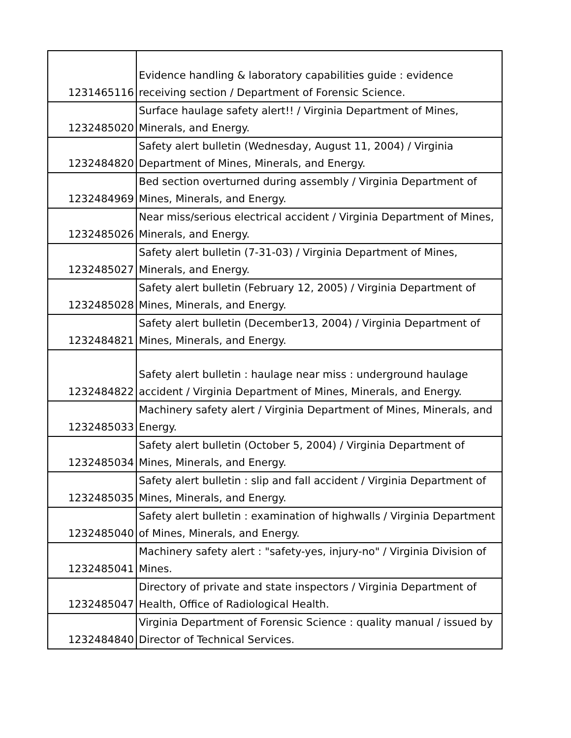| 1231465116 | Evidence handling & laboratory capabilities guide : evidence receiving section / Department of Forensic Science. |
| 1232485020 | Surface haulage safety alert!! / Virginia Department of Mines, Minerals, and Energy. |
| 1232484820 | Safety alert bulletin (Wednesday, August 11, 2004) / Virginia Department of Mines, Minerals, and Energy. |
| 1232484969 | Bed section overturned during assembly / Virginia Department of Mines, Minerals, and Energy. |
| 1232485026 | Near miss/serious electrical accident / Virginia Department of Mines, Minerals, and Energy. |
| 1232485027 | Safety alert bulletin (7-31-03) / Virginia Department of Mines, Minerals, and Energy. |
| 1232485028 | Safety alert bulletin (February 12, 2005) / Virginia Department of Mines, Minerals, and Energy. |
| 1232484821 | Safety alert bulletin (December13, 2004) / Virginia Department of Mines, Minerals, and Energy. |
| 1232484822 | Safety alert bulletin : haulage near miss : underground haulage accident / Virginia Department of Mines, Minerals, and Energy. |
| 1232485033 | Machinery safety alert / Virginia Department of Mines, Minerals, and Energy. |
| 1232485034 | Safety alert bulletin (October 5, 2004) / Virginia Department of Mines, Minerals, and Energy. |
| 1232485035 | Safety alert bulletin : slip and fall accident / Virginia Department of Mines, Minerals, and Energy. |
| 1232485040 | Safety alert bulletin : examination of highwalls / Virginia Department of Mines, Minerals, and Energy. |
| 1232485041 | Machinery safety alert : "safety-yes, injury-no" / Virginia Division of Mines. |
| 1232485047 | Directory of private and state inspectors / Virginia Department of Health, Office of Radiological Health. |
| 1232484840 | Virginia Department of Forensic Science : quality manual / issued by Director of Technical Services. |